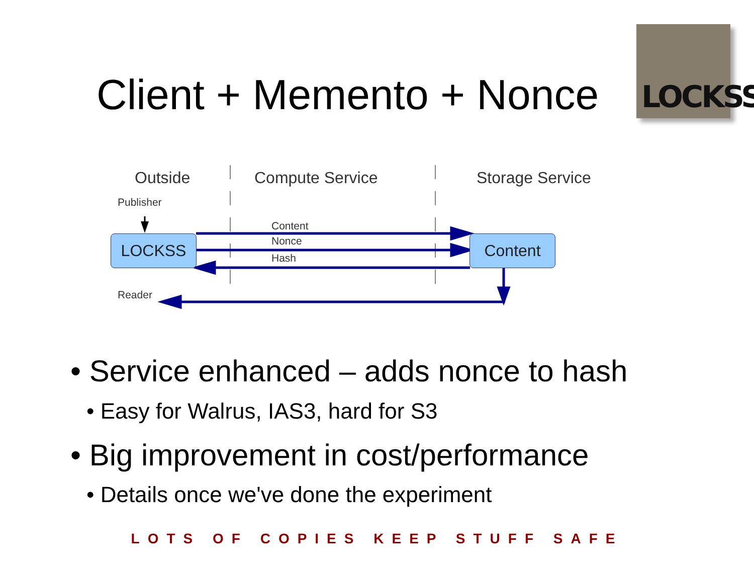Client + Memento + Nonce
LOCKSS
Outside Compute Service Storage Service
Publisher
Content
Nonce
Hash
Reader
LOCKSS Content
• Service enhanced – adds nonce to hash
• Easy for Walrus, IAS3, hard for S3
• Big improvement in cost/performance
• Details once we've done the experiment
LOTS OF COPIES KEEP STUFF SAFE